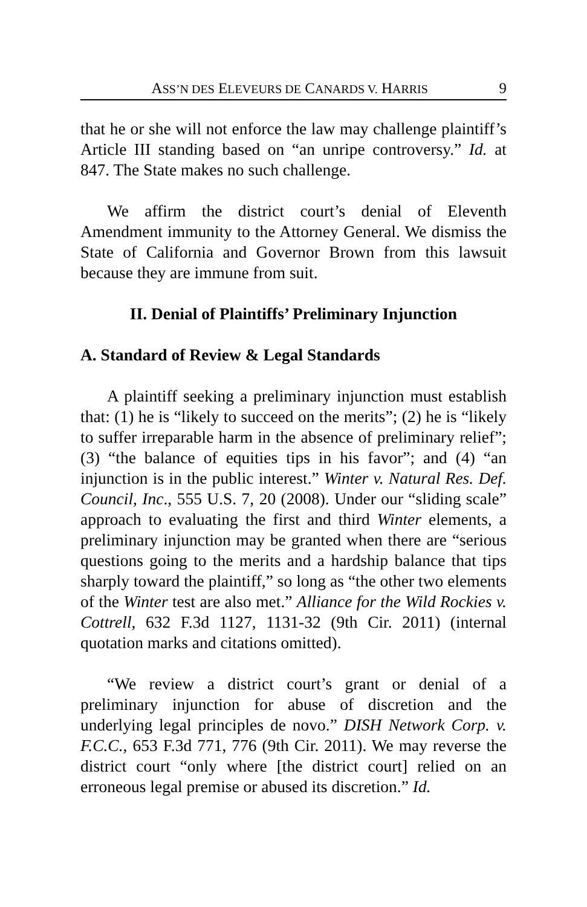ASS’N DES ELEVEURS DE CANARDS V. HARRIS 9
that he or she will not enforce the law may challenge plaintiff’s Article III standing based on “an unripe controversy.” Id. at 847. The State makes no such challenge.
We affirm the district court’s denial of Eleventh Amendment immunity to the Attorney General. We dismiss the State of California and Governor Brown from this lawsuit because they are immune from suit.
II. Denial of Plaintiffs’ Preliminary Injunction
A. Standard of Review & Legal Standards
A plaintiff seeking a preliminary injunction must establish that: (1) he is “likely to succeed on the merits”; (2) he is “likely to suffer irreparable harm in the absence of preliminary relief”; (3) “the balance of equities tips in his favor”; and (4) “an injunction is in the public interest.” Winter v. Natural Res. Def. Council, Inc., 555 U.S. 7, 20 (2008). Under our “sliding scale” approach to evaluating the first and third Winter elements, a preliminary injunction may be granted when there are “serious questions going to the merits and a hardship balance that tips sharply toward the plaintiff,” so long as “the other two elements of the Winter test are also met.” Alliance for the Wild Rockies v. Cottrell, 632 F.3d 1127, 1131-32 (9th Cir. 2011) (internal quotation marks and citations omitted).
“We review a district court’s grant or denial of a preliminary injunction for abuse of discretion and the underlying legal principles de novo.” DISH Network Corp. v. F.C.C., 653 F.3d 771, 776 (9th Cir. 2011). We may reverse the district court “only where [the district court] relied on an erroneous legal premise or abused its discretion.” Id.